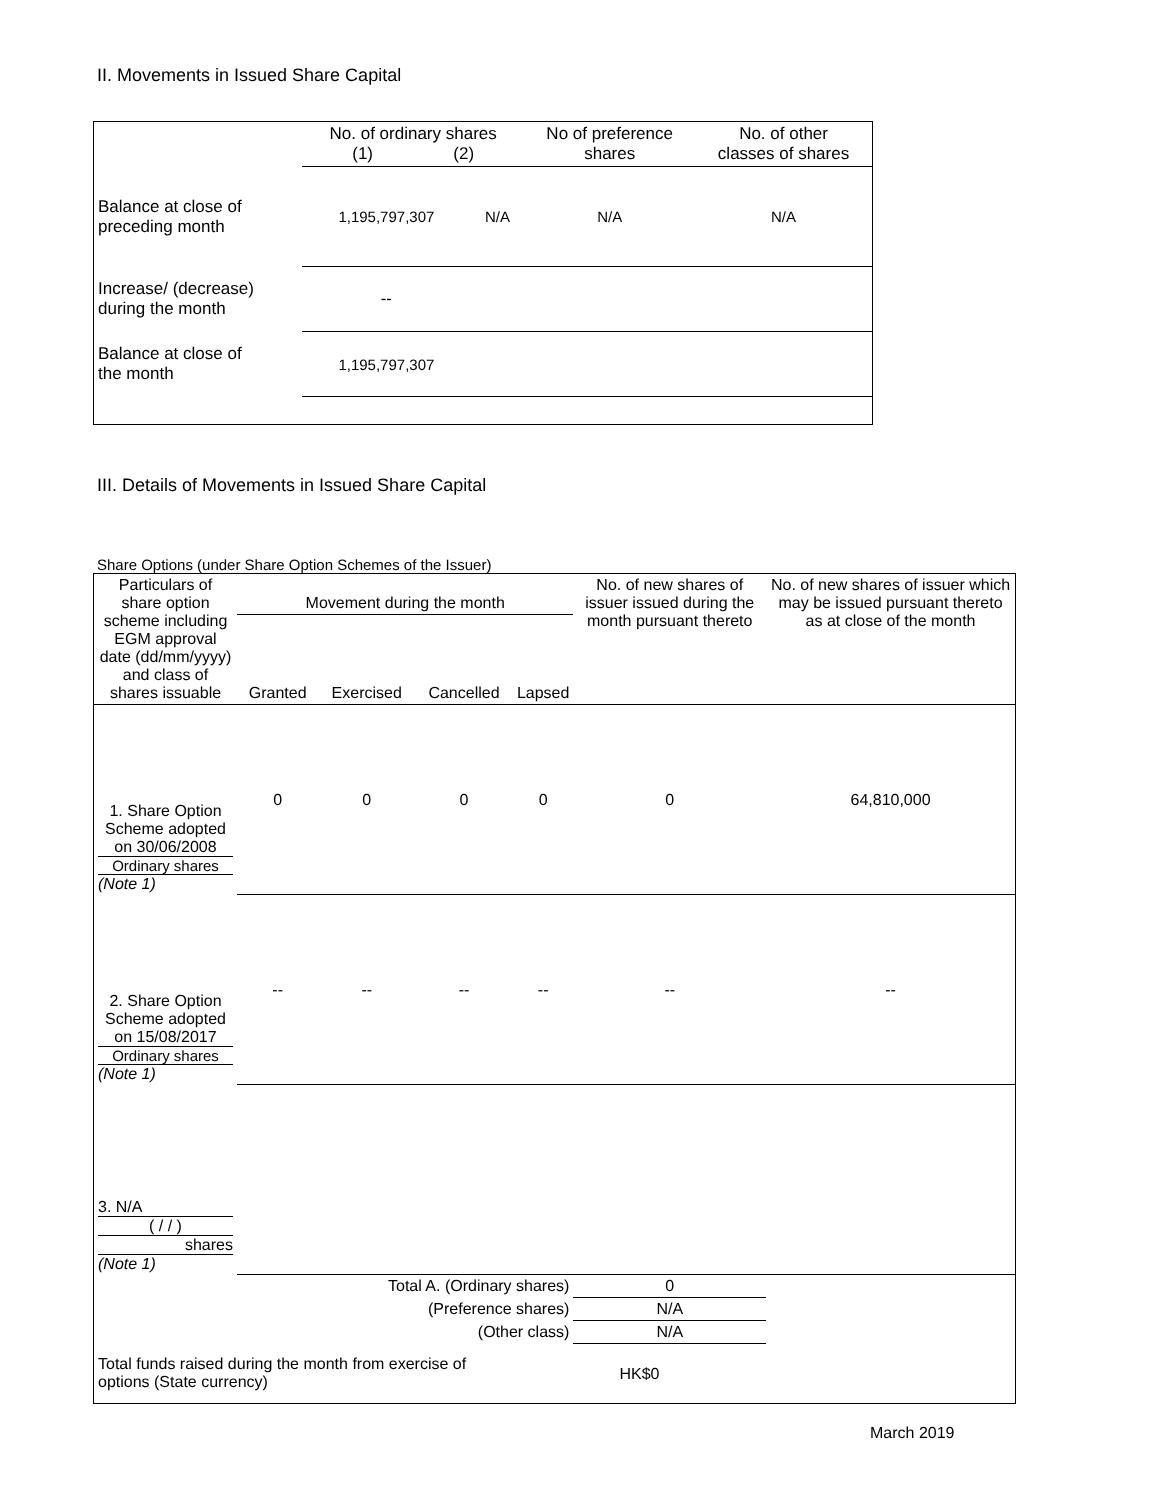II. Movements in Issued Share Capital
| | No. of ordinary shares (1) (2) | | No of preference shares | No. of other classes of shares |
| --- | --- | --- | --- | --- |
| Balance at close of preceding month | 1,195,797,307 | N/A | N/A | N/A |
| Increase/ (decrease) during the month | -- | | | |
| Balance at close of the month | 1,195,797,307 | | | |
III. Details of Movements in Issued Share Capital
Share Options (under Share Option Schemes of the Issuer)
| Particulars of share option scheme including EGM approval date (dd/mm/yyyy) and class of shares issuable | Movement during the month | | | | No. of new shares of issuer issued during the month pursuant thereto | No. of new shares of issuer which may be issued pursuant thereto as at close of the month |
| --- | --- | --- | --- | --- | --- | --- |
| | Granted | Exercised | Cancelled | Lapsed | | |
| 1. Share Option Scheme adopted on 30/06/2008 Ordinary shares (Note 1) | 0 | 0 | 0 | 0 | 0 | 64,810,000 |
| 2. Share Option Scheme adopted on 15/08/2017 Ordinary shares (Note 1) | -- | -- | -- | -- | -- | -- |
| 3. N/A ( / / ) shares (Note 1) | | | | | | |
| Total A. (Ordinary shares) | | | | | 0 | |
| (Preference shares) | | | | | N/A | |
| (Other class) | | | | | N/A | |
| Total funds raised during the month from exercise of options (State currency) | | | | HK$0 | | |
March 2019